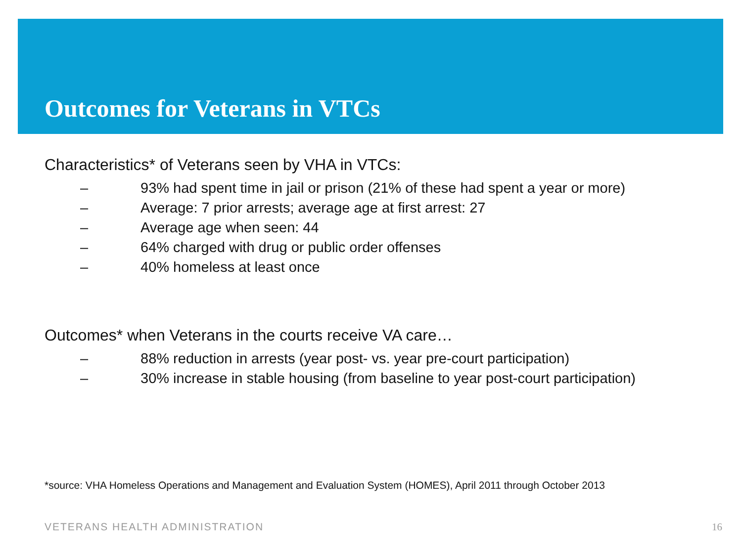Outcomes for Veterans in VTCs
Characteristics* of Veterans seen by VHA in VTCs:
– 93% had spent time in jail or prison (21% of these had spent a year or more)
– Average: 7 prior arrests; average age at first arrest: 27
– Average age when seen: 44
– 64% charged with drug or public order offenses
– 40% homeless at least once
Outcomes* when Veterans in the courts receive VA care…
– 88% reduction in arrests (year post- vs. year pre-court participation)
– 30% increase in stable housing (from baseline to year post-court participation)
*source: VHA Homeless Operations and Management and Evaluation System (HOMES), April 2011 through October 2013
VETERANS HEALTH ADMINISTRATION 16